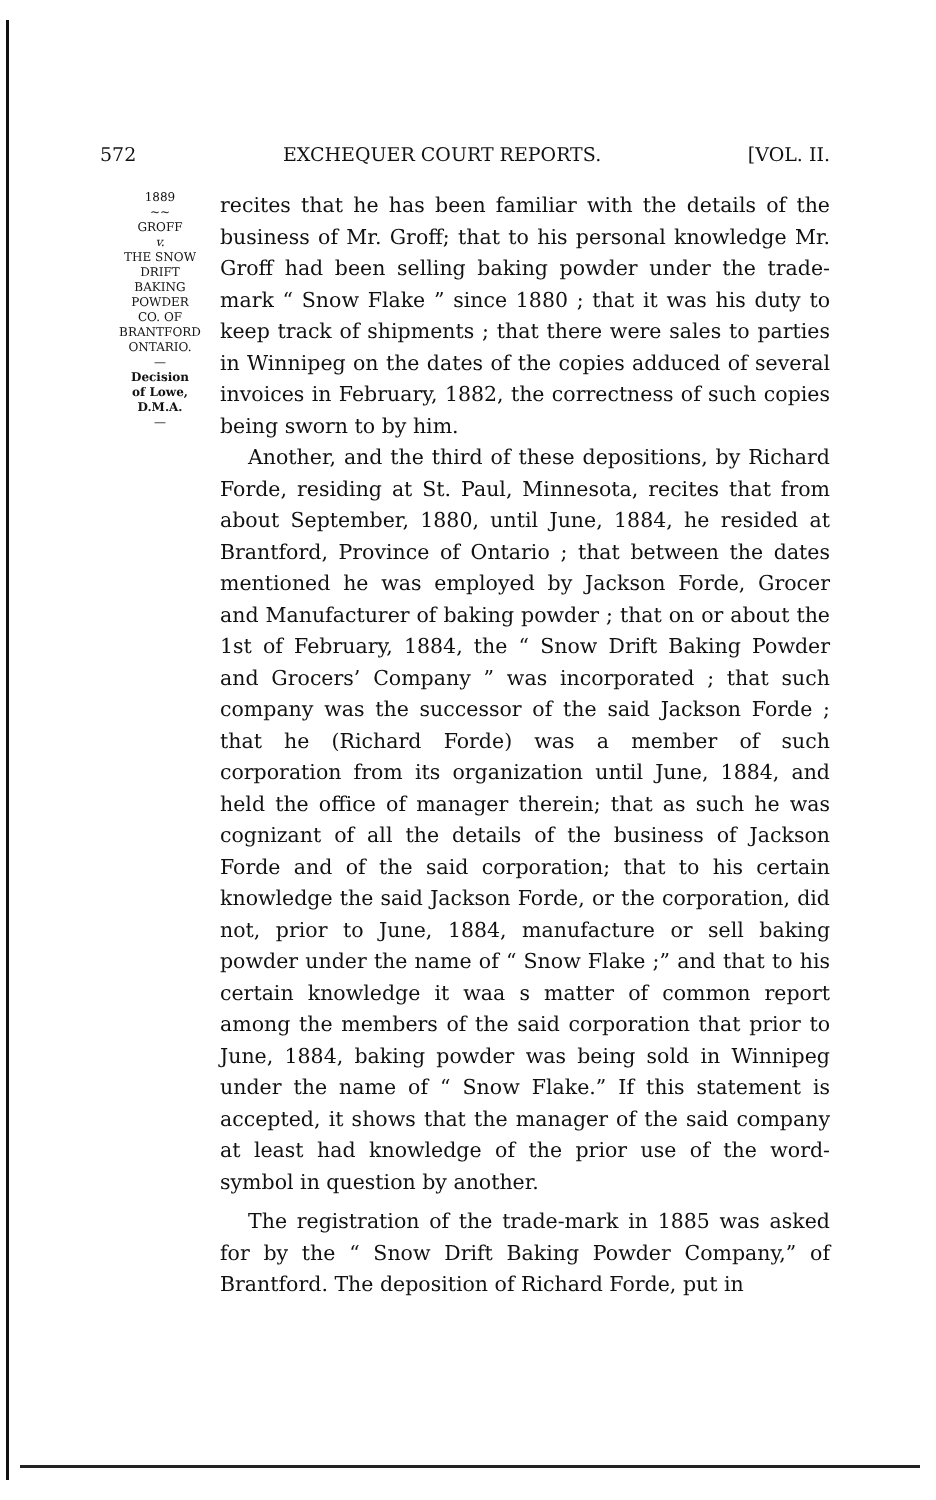572 EXCHEQUER COURT REPORTS. [VOL. II.
1889
~~
GROFF
v.
THE SNOW
DRIFT
BAKING
POWDER
CO. OF
BRANTFORD
ONTARIO.
—
Decision
of Lowe,
D.M.A.
—
recites that he has been familiar with the details of the business of Mr. Groff; that to his personal knowledge Mr. Groff had been selling baking powder under the trade-mark “ Snow Flake ” since 1880 ; that it was his duty to keep track of shipments ; that there were sales to parties in Winnipeg on the dates of the copies adduced of several invoices in February, 1882, the correctness of such copies being sworn to by him.
Another, and the third of these depositions, by Richard Forde, residing at St. Paul, Minnesota, recites that from about September, 1880, until June, 1884, he resided at Brantford, Province of Ontario ; that between the dates mentioned he was employed by Jackson Forde, Grocer and Manufacturer of baking powder ; that on or about the 1st of February, 1884, the “ Snow Drift Baking Powder and Grocers’ Company ” was incorporated ; that such company was the successor of the said Jackson Forde ; that he (Richard Forde) was a member of such corporation from its organization until June, 1884, and held the office of manager therein; that as such he was cognizant of all the details of the business of Jackson Forde and of the said corporation; that to his certain knowledge the said Jackson Forde, or the corporation, did not, prior to June, 1884, manufacture or sell baking powder under the name of “ Snow Flake ;” and that to his certain knowledge it waa s matter of common report among the members of the said corporation that prior to June, 1884, baking powder was being sold in Winnipeg under the name of “ Snow Flake.” If this statement is accepted, it shows that the manager of the said company at least had knowledge of the prior use of the word-symbol in question by another.
The registration of the trade-mark in 1885 was asked for by the “ Snow Drift Baking Powder Company,” of Brantford. The deposition of Richard Forde, put in